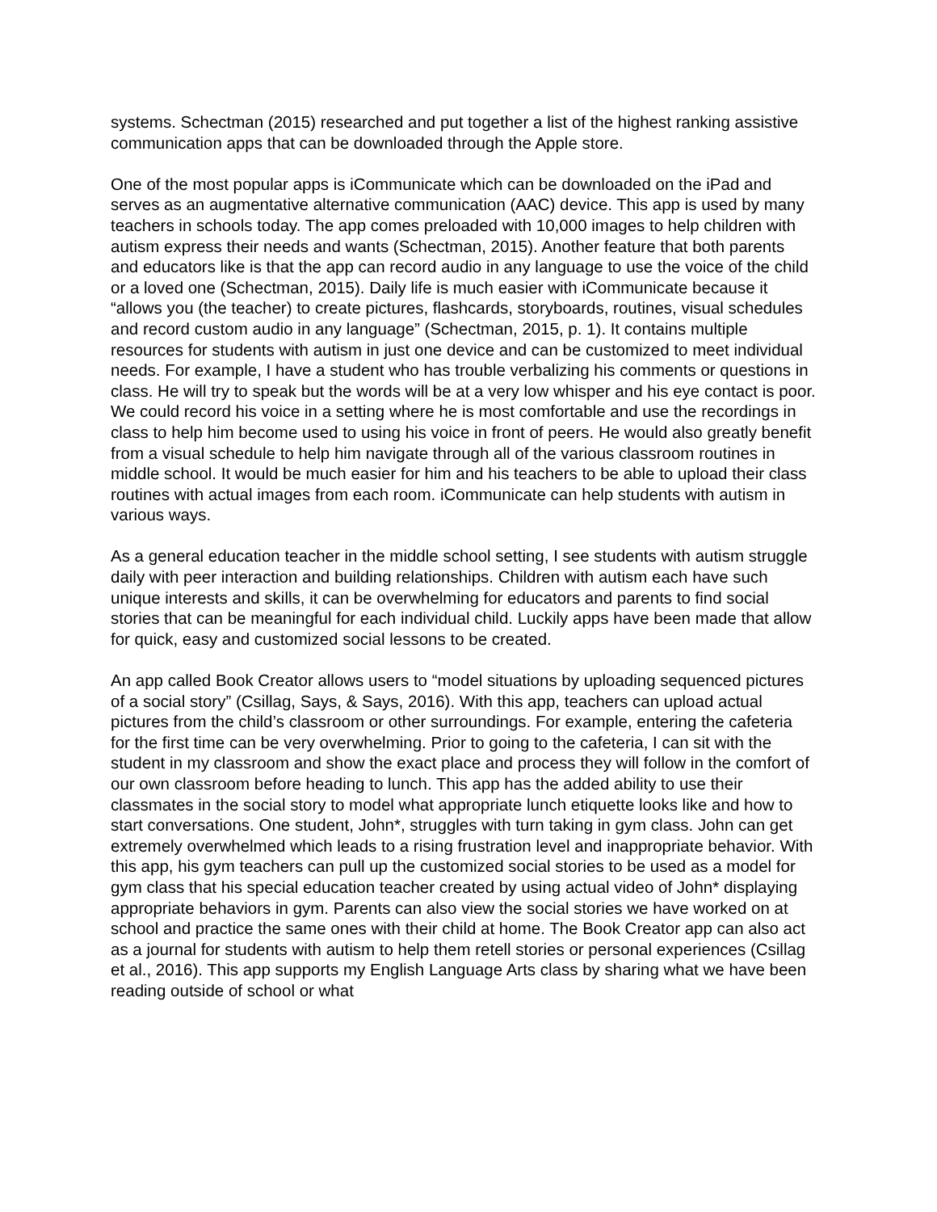systems. Schectman (2015) researched and put together a list of the highest ranking assistive communication apps that can be downloaded through the Apple store.
One of the most popular apps is iCommunicate which can be downloaded on the iPad and serves as an augmentative alternative communication (AAC) device. This app is used by many teachers in schools today. The app comes preloaded with 10,000 images to help children with autism express their needs and wants (Schectman, 2015). Another feature that both parents and educators like is that the app can record audio in any language to use the voice of the child or a loved one (Schectman, 2015). Daily life is much easier with iCommunicate because it “allows you (the teacher) to create pictures, flashcards, storyboards, routines, visual schedules and record custom audio in any language” (Schectman, 2015, p. 1). It contains multiple resources for students with autism in just one device and can be customized to meet individual needs. For example, I have a student who has trouble verbalizing his comments or questions in class. He will try to speak but the words will be at a very low whisper and his eye contact is poor. We could record his voice in a setting where he is most comfortable and use the recordings in class to help him become used to using his voice in front of peers. He would also greatly benefit from a visual schedule to help him navigate through all of the various classroom routines in middle school. It would be much easier for him and his teachers to be able to upload their class routines with actual images from each room. iCommunicate can help students with autism in various ways.
As a general education teacher in the middle school setting, I see students with autism struggle daily with peer interaction and building relationships. Children with autism each have such unique interests and skills, it can be overwhelming for educators and parents to find social stories that can be meaningful for each individual child. Luckily apps have been made that allow for quick, easy and customized social lessons to be created.
An app called Book Creator allows users to “model situations by uploading sequenced pictures of a social story” (Csillag, Says, & Says, 2016). With this app, teachers can upload actual pictures from the child’s classroom or other surroundings. For example, entering the cafeteria for the first time can be very overwhelming. Prior to going to the cafeteria, I can sit with the student in my classroom and show the exact place and process they will follow in the comfort of our own classroom before heading to lunch. This app has the added ability to use their classmates in the social story to model what appropriate lunch etiquette looks like and how to start conversations. One student, John*, struggles with turn taking in gym class. John can get extremely overwhelmed which leads to a rising frustration level and inappropriate behavior. With this app, his gym teachers can pull up the customized social stories to be used as a model for gym class that his special education teacher created by using actual video of John* displaying appropriate behaviors in gym. Parents can also view the social stories we have worked on at school and practice the same ones with their child at home. The Book Creator app can also act as a journal for students with autism to help them retell stories or personal experiences (Csillag et al., 2016). This app supports my English Language Arts class by sharing what we have been reading outside of school or what